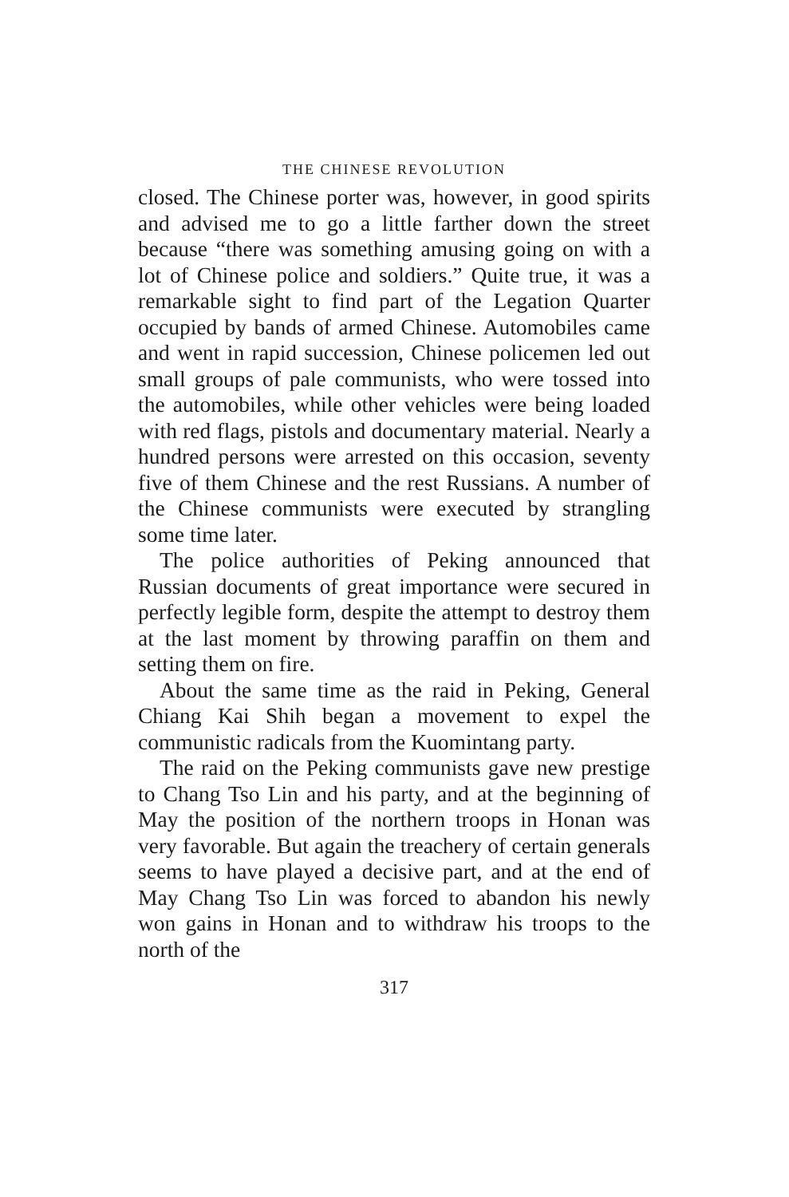THE CHINESE REVOLUTION
closed. The Chinese porter was, however, in good spirits and advised me to go a little farther down the street because “there was something amusing going on with a lot of Chinese police and soldiers.” Quite true, it was a remarkable sight to find part of the Legation Quarter occupied by bands of armed Chinese. Automobiles came and went in rapid succession, Chinese policemen led out small groups of pale communists, who were tossed into the automobiles, while other vehicles were being loaded with red flags, pistols and documentary material. Nearly a hundred persons were arrested on this occasion, seventy five of them Chinese and the rest Russians. A number of the Chinese communists were executed by strangling some time later.
The police authorities of Peking announced that Russian documents of great importance were secured in perfectly legible form, despite the attempt to destroy them at the last moment by throwing paraffin on them and setting them on fire.
About the same time as the raid in Peking, General Chiang Kai Shih began a movement to expel the communistic radicals from the Kuomintang party.
The raid on the Peking communists gave new prestige to Chang Tso Lin and his party, and at the beginning of May the position of the northern troops in Honan was very favorable. But again the treachery of certain generals seems to have played a decisive part, and at the end of May Chang Tso Lin was forced to abandon his newly won gains in Honan and to withdraw his troops to the north of the
317